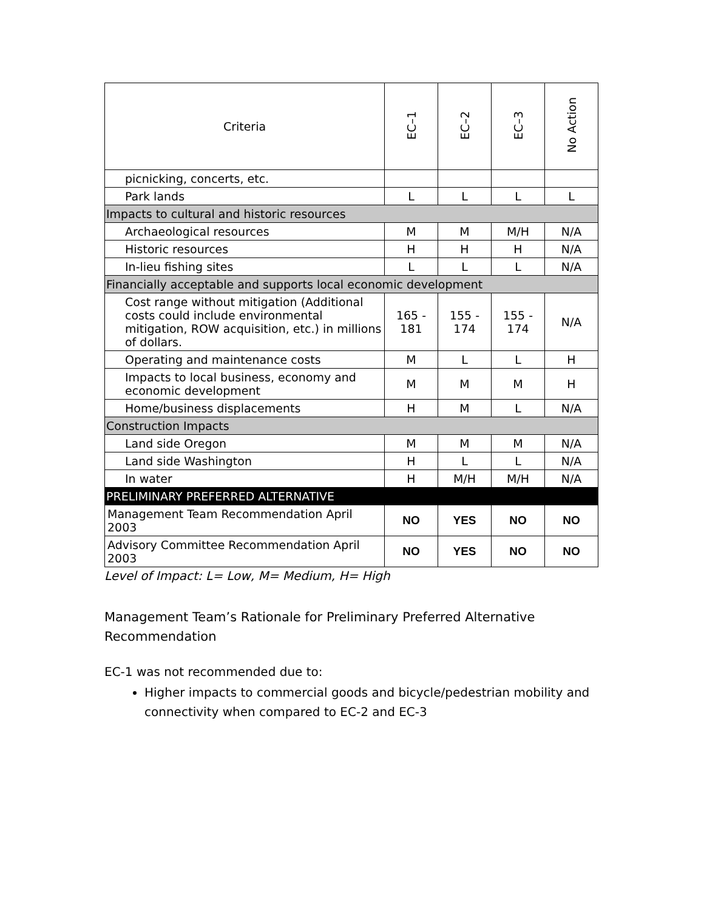| Criteria | EC–1 | EC–2 | EC–3 | No Action |
| --- | --- | --- | --- | --- |
| picnicking, concerts, etc. | | | | |
| Park lands | L | L | L | L |
| Impacts to cultural and historic resources | | | | |
| Archaeological resources | M | M | M/H | N/A |
| Historic resources | H | H | H | N/A |
| In-lieu fishing sites | L | L | L | N/A |
| Financially acceptable and supports local economic development | | | | |
| Cost range without mitigation (Additional costs could include environmental mitigation, ROW acquisition, etc.) in millions of dollars. | 165 - 181 | 155 - 174 | 155 - 174 | N/A |
| Operating and maintenance costs | M | L | L | H |
| Impacts to local business, economy and economic development | M | M | M | H |
| Home/business displacements | H | M | L | N/A |
| Construction Impacts | | | | |
| Land side Oregon | M | M | M | N/A |
| Land side Washington | H | L | L | N/A |
| In water | H | M/H | M/H | N/A |
| PRELIMINARY PREFERRED ALTERNATIVE | | | | |
| Management Team Recommendation April 2003 | NO | YES | NO | NO |
| Advisory Committee Recommendation April 2003 | NO | YES | NO | NO |
Level of Impact: L= Low, M= Medium, H= High
Management Team’s Rationale for Preliminary Preferred Alternative Recommendation
EC-1 was not recommended due to:
Higher impacts to commercial goods and bicycle/pedestrian mobility and connectivity when compared to EC-2 and EC-3